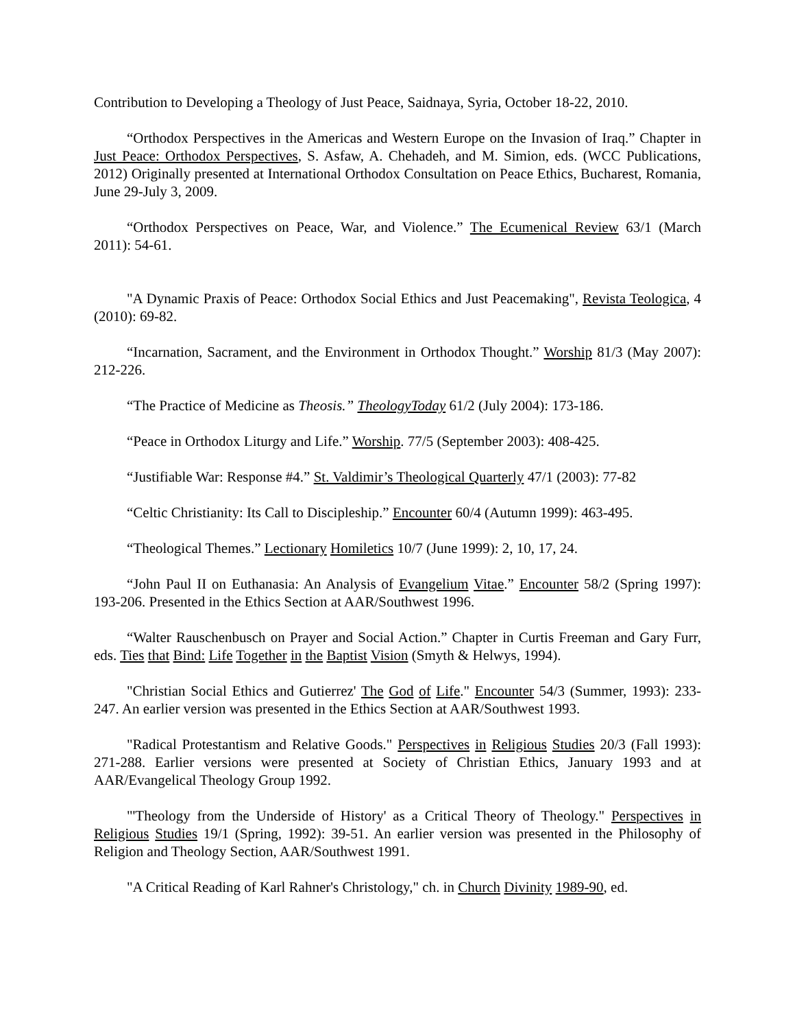Contribution to Developing a Theology of Just Peace, Saidnaya, Syria, October 18-22, 2010.
“Orthodox Perspectives in the Americas and Western Europe on the Invasion of Iraq.” Chapter in Just Peace: Orthodox Perspectives, S. Asfaw, A. Chehadeh, and M. Simion, eds. (WCC Publications, 2012) Originally presented at International Orthodox Consultation on Peace Ethics, Bucharest, Romania, June 29-July 3, 2009.
“Orthodox Perspectives on Peace, War, and Violence.” The Ecumenical Review 63/1 (March 2011): 54-61.
"A Dynamic Praxis of Peace: Orthodox Social Ethics and Just Peacemaking", Revista Teologica, 4 (2010): 69-82.
“Incarnation, Sacrament, and the Environment in Orthodox Thought.” Worship 81/3 (May 2007): 212-226.
“The Practice of Medicine as Theosis.” TheologyToday 61/2 (July 2004): 173-186.
“Peace in Orthodox Liturgy and Life.” Worship. 77/5 (September 2003): 408-425.
“Justifiable War: Response #4.” St. Valdimir’s Theological Quarterly 47/1 (2003): 77-82
“Celtic Christianity: Its Call to Discipleship.” Encounter 60/4 (Autumn 1999): 463-495.
“Theological Themes.” Lectionary Homiletics 10/7 (June 1999): 2, 10, 17, 24.
“John Paul II on Euthanasia: An Analysis of Evangelium Vitae.” Encounter 58/2 (Spring 1997): 193-206. Presented in the Ethics Section at AAR/Southwest 1996.
“Walter Rauschenbusch on Prayer and Social Action.” Chapter in Curtis Freeman and Gary Furr, eds. Ties that Bind: Life Together in the Baptist Vision (Smyth & Helwys, 1994).
"Christian Social Ethics and Gutierrez' The God of Life." Encounter 54/3 (Summer, 1993): 233-247. An earlier version was presented in the Ethics Section at AAR/Southwest 1993.
"Radical Protestantism and Relative Goods." Perspectives in Religious Studies 20/3 (Fall 1993): 271-288. Earlier versions were presented at Society of Christian Ethics, January 1993 and at AAR/Evangelical Theology Group 1992.
"'Theology from the Underside of History' as a Critical Theory of Theology." Perspectives in Religious Studies 19/1 (Spring, 1992): 39-51. An earlier version was presented in the Philosophy of Religion and Theology Section, AAR/Southwest 1991.
"A Critical Reading of Karl Rahner's Christology," ch. in Church Divinity 1989-90, ed.